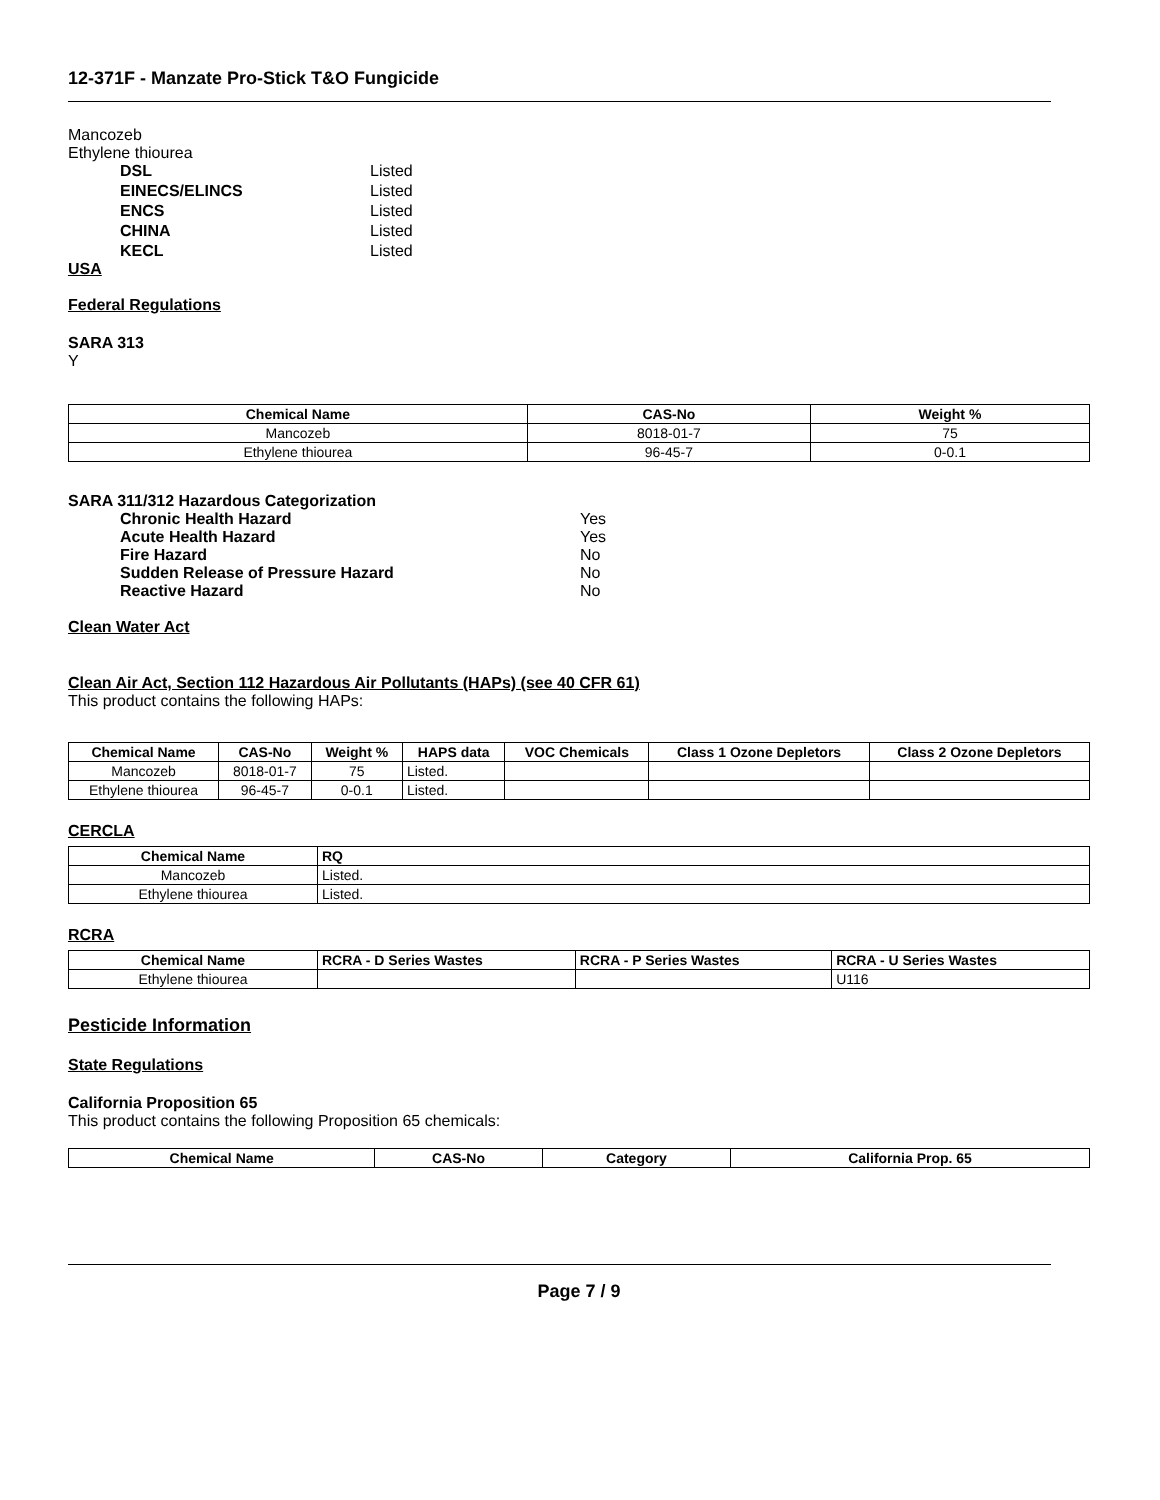12-371F - Manzate Pro-Stick T&O Fungicide
Mancozeb
Ethylene thiourea
DSL Listed EINECS/ELINCS Listed ENCS Listed CHINA Listed KECL Listed
USA
Federal Regulations
SARA 313
Y
| Chemical Name | CAS-No | Weight % |
| --- | --- | --- |
| Mancozeb | 8018-01-7 | 75 |
| Ethylene thiourea | 96-45-7 | 0-0.1 |
SARA 311/312 Hazardous Categorization
Chronic Health Hazard Yes Acute Health Hazard Yes Fire Hazard No Sudden Release of Pressure Hazard No Reactive Hazard No
Clean Water Act
Clean Air Act, Section 112 Hazardous Air Pollutants (HAPs) (see 40 CFR 61)
This product contains the following HAPs:
| Chemical Name | CAS-No | Weight % | HAPS data | VOC Chemicals | Class 1 Ozone Depletors | Class 2 Ozone Depletors |
| --- | --- | --- | --- | --- | --- | --- |
| Mancozeb | 8018-01-7 | 75 | Listed. | | | |
| Ethylene thiourea | 96-45-7 | 0-0.1 | Listed. | | | |
CERCLA
| Chemical Name | RQ |
| --- | --- |
| Mancozeb | Listed. |
| Ethylene thiourea | Listed. |
RCRA
| Chemical Name | RCRA - D Series Wastes | RCRA - P Series Wastes | RCRA - U Series Wastes |
| --- | --- | --- | --- |
| Ethylene thiourea | | | U116 |
Pesticide Information
State Regulations
California Proposition 65
This product contains the following Proposition 65 chemicals:
| Chemical Name | CAS-No | Category | California Prop. 65 |
| --- | --- | --- | --- |
Page 7 / 9